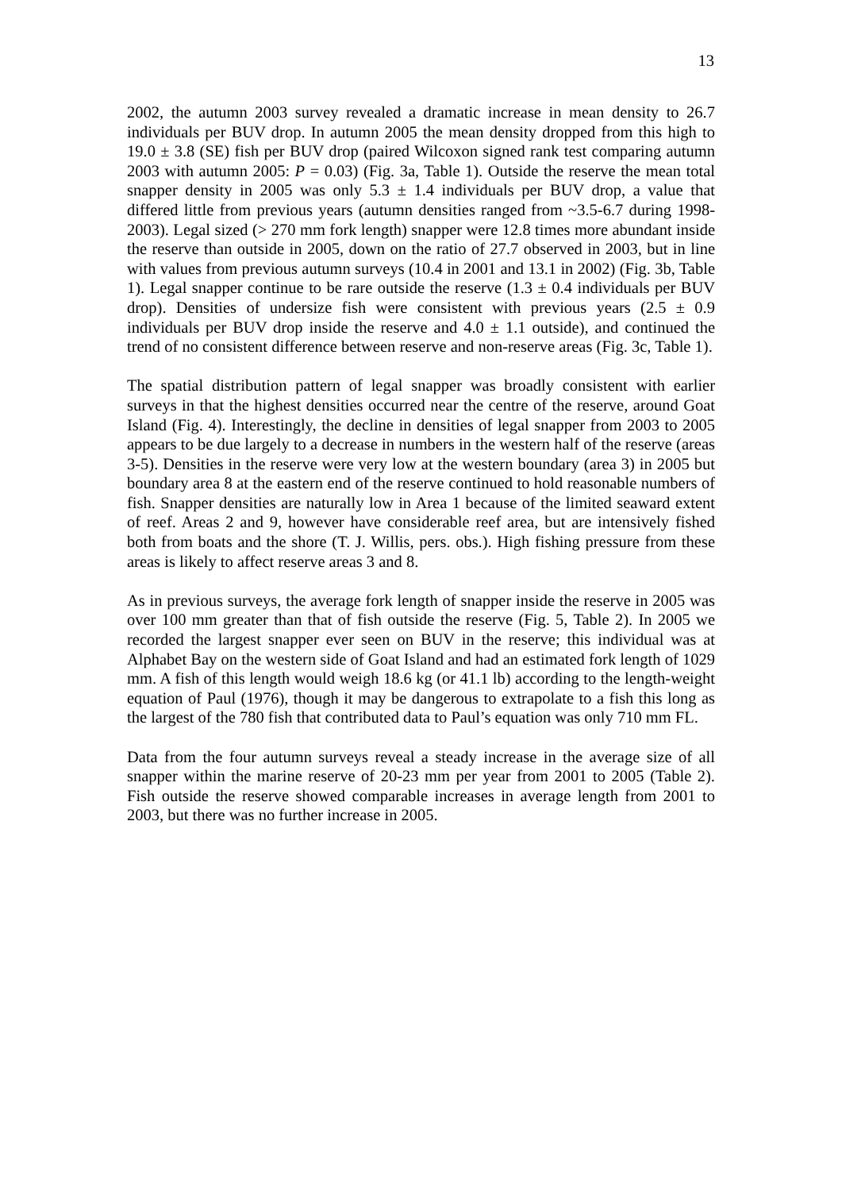13
2002, the autumn 2003 survey revealed a dramatic increase in mean density to 26.7 individuals per BUV drop. In autumn 2005 the mean density dropped from this high to 19.0 ± 3.8 (SE) fish per BUV drop (paired Wilcoxon signed rank test comparing autumn 2003 with autumn 2005: P = 0.03) (Fig. 3a, Table 1). Outside the reserve the mean total snapper density in 2005 was only 5.3 ± 1.4 individuals per BUV drop, a value that differed little from previous years (autumn densities ranged from ~3.5-6.7 during 1998-2003). Legal sized (> 270 mm fork length) snapper were 12.8 times more abundant inside the reserve than outside in 2005, down on the ratio of 27.7 observed in 2003, but in line with values from previous autumn surveys (10.4 in 2001 and 13.1 in 2002) (Fig. 3b, Table 1). Legal snapper continue to be rare outside the reserve (1.3 ± 0.4 individuals per BUV drop). Densities of undersize fish were consistent with previous years (2.5 ± 0.9 individuals per BUV drop inside the reserve and 4.0 ± 1.1 outside), and continued the trend of no consistent difference between reserve and non-reserve areas (Fig. 3c, Table 1).
The spatial distribution pattern of legal snapper was broadly consistent with earlier surveys in that the highest densities occurred near the centre of the reserve, around Goat Island (Fig. 4). Interestingly, the decline in densities of legal snapper from 2003 to 2005 appears to be due largely to a decrease in numbers in the western half of the reserve (areas 3-5). Densities in the reserve were very low at the western boundary (area 3) in 2005 but boundary area 8 at the eastern end of the reserve continued to hold reasonable numbers of fish. Snapper densities are naturally low in Area 1 because of the limited seaward extent of reef. Areas 2 and 9, however have considerable reef area, but are intensively fished both from boats and the shore (T. J. Willis, pers. obs.). High fishing pressure from these areas is likely to affect reserve areas 3 and 8.
As in previous surveys, the average fork length of snapper inside the reserve in 2005 was over 100 mm greater than that of fish outside the reserve (Fig. 5, Table 2). In 2005 we recorded the largest snapper ever seen on BUV in the reserve; this individual was at Alphabet Bay on the western side of Goat Island and had an estimated fork length of 1029 mm. A fish of this length would weigh 18.6 kg (or 41.1 lb) according to the length-weight equation of Paul (1976), though it may be dangerous to extrapolate to a fish this long as the largest of the 780 fish that contributed data to Paul’s equation was only 710 mm FL.
Data from the four autumn surveys reveal a steady increase in the average size of all snapper within the marine reserve of 20-23 mm per year from 2001 to 2005 (Table 2). Fish outside the reserve showed comparable increases in average length from 2001 to 2003, but there was no further increase in 2005.